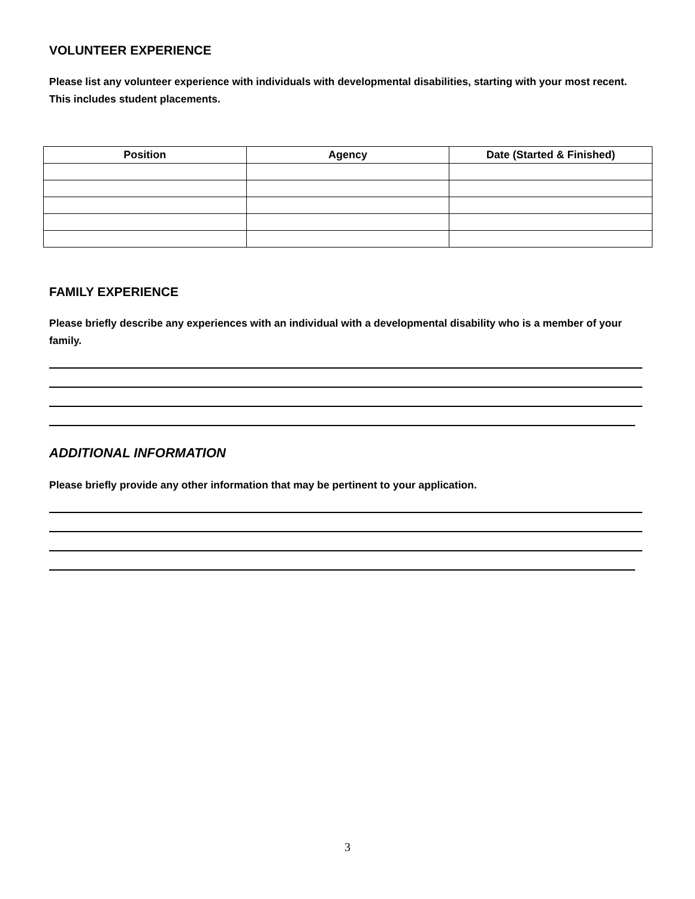VOLUNTEER EXPERIENCE
Please list any volunteer experience with individuals with developmental disabilities, starting with your most recent. This includes student placements.
| Position | Agency | Date (Started & Finished) |
| --- | --- | --- |
FAMILY EXPERIENCE
Please briefly describe any experiences with an individual with a developmental disability who is a member of your family.
ADDITIONAL INFORMATION
Please briefly provide any other information that may be pertinent to your application.
3